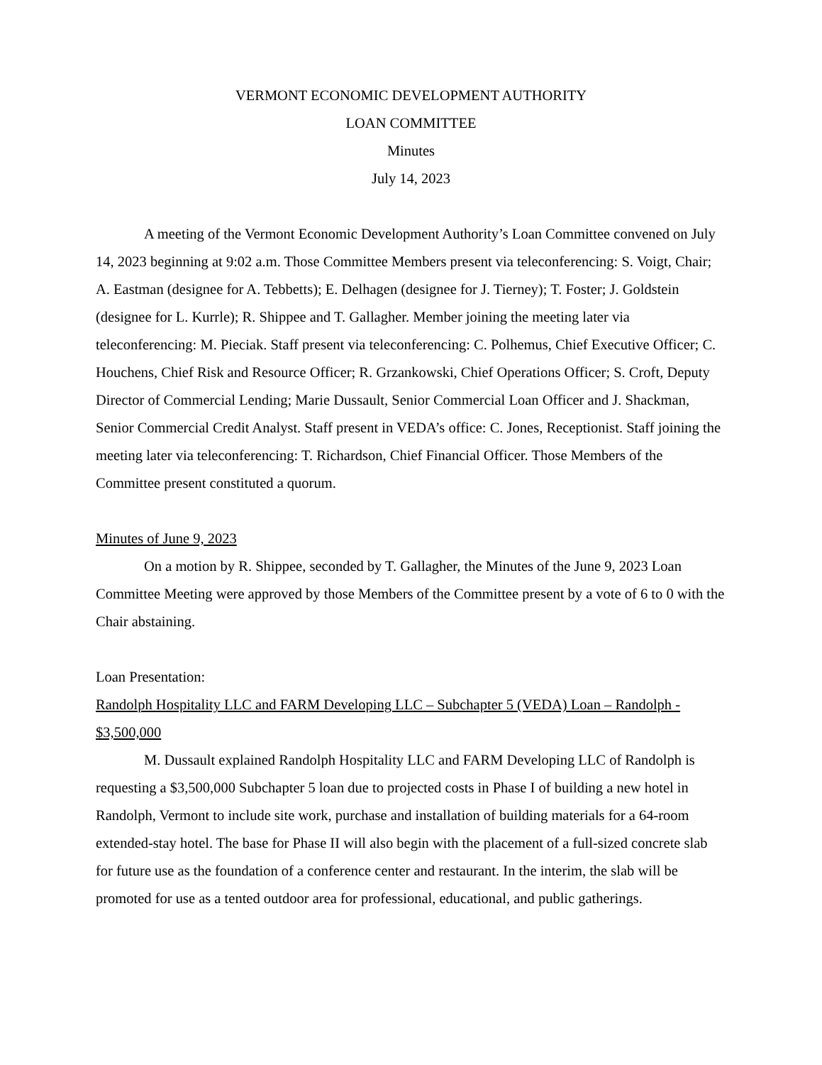VERMONT ECONOMIC DEVELOPMENT AUTHORITY
LOAN COMMITTEE
Minutes
July 14, 2023
A meeting of the Vermont Economic Development Authority’s Loan Committee convened on July 14, 2023 beginning at 9:02 a.m. Those Committee Members present via teleconferencing: S. Voigt, Chair; A. Eastman (designee for A. Tebbetts); E. Delhagen (designee for J. Tierney); T. Foster; J. Goldstein (designee for L. Kurrle); R. Shippee and T. Gallagher. Member joining the meeting later via teleconferencing: M. Pieciak. Staff present via teleconferencing: C. Polhemus, Chief Executive Officer; C. Houchens, Chief Risk and Resource Officer; R. Grzankowski, Chief Operations Officer; S. Croft, Deputy Director of Commercial Lending; Marie Dussault, Senior Commercial Loan Officer and J. Shackman, Senior Commercial Credit Analyst. Staff present in VEDA’s office: C. Jones, Receptionist. Staff joining the meeting later via teleconferencing: T. Richardson, Chief Financial Officer. Those Members of the Committee present constituted a quorum.
Minutes of June 9, 2023
On a motion by R. Shippee, seconded by T. Gallagher, the Minutes of the June 9, 2023 Loan Committee Meeting were approved by those Members of the Committee present by a vote of 6 to 0 with the Chair abstaining.
Loan Presentation:
Randolph Hospitality LLC and FARM Developing LLC – Subchapter 5 (VEDA) Loan – Randolph - $3,500,000
M. Dussault explained Randolph Hospitality LLC and FARM Developing LLC of Randolph is requesting a $3,500,000 Subchapter 5 loan due to projected costs in Phase I of building a new hotel in Randolph, Vermont to include site work, purchase and installation of building materials for a 64-room extended-stay hotel. The base for Phase II will also begin with the placement of a full-sized concrete slab for future use as the foundation of a conference center and restaurant. In the interim, the slab will be promoted for use as a tented outdoor area for professional, educational, and public gatherings.